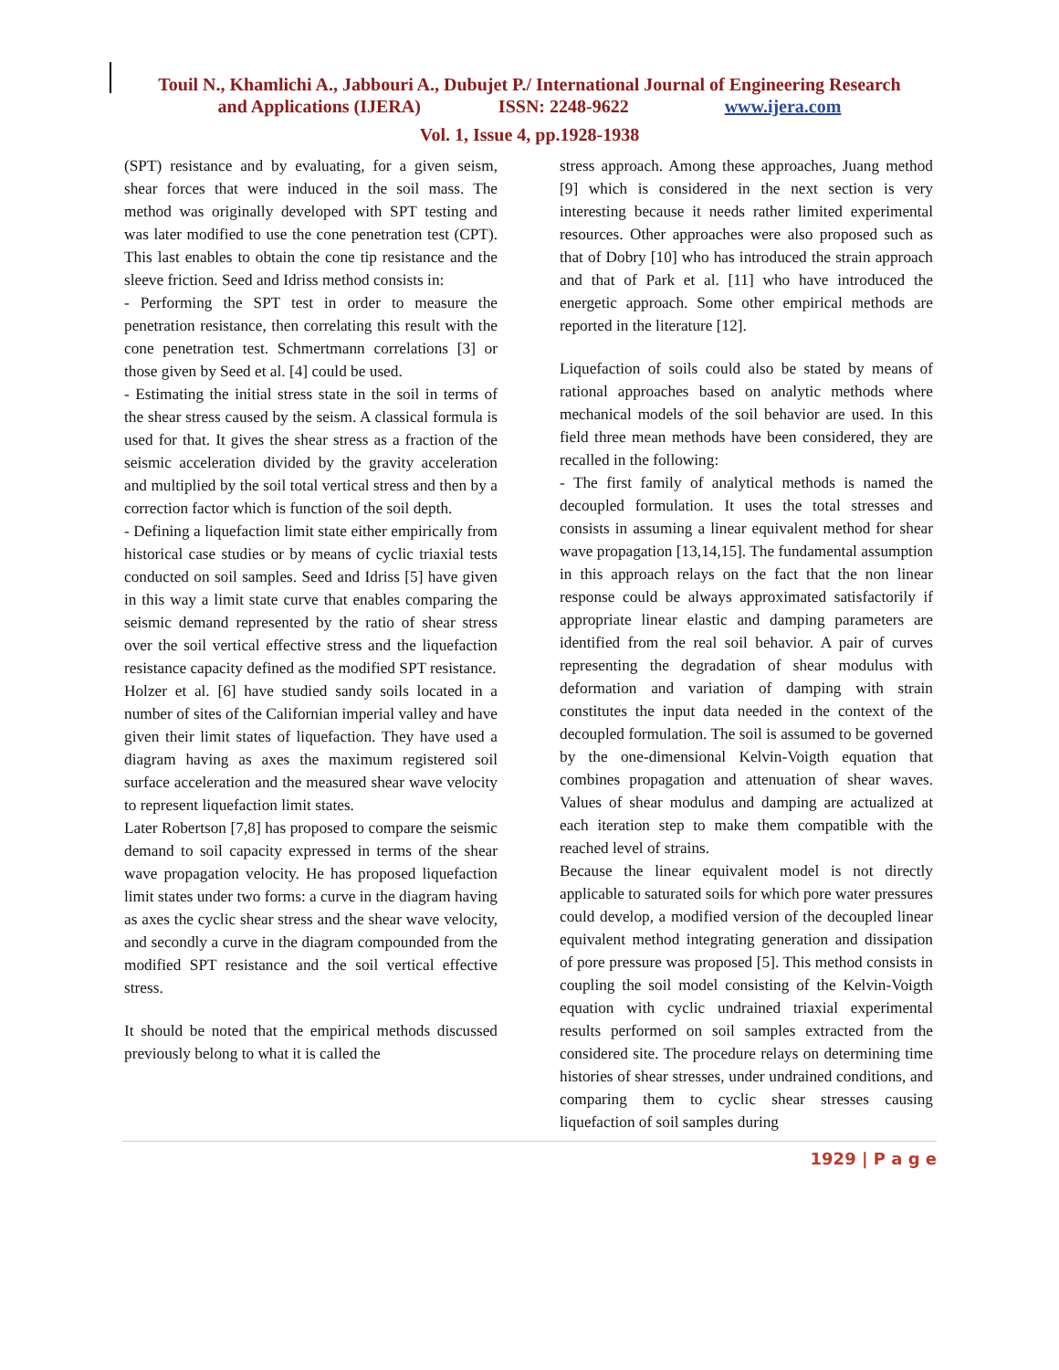Touil N., Khamlichi A., Jabbouri A., Dubujet P./ International Journal of Engineering Research
and Applications (IJERA) ISSN: 2248-9622 www.ijera.com
Vol. 1, Issue 4, pp.1928-1938
(SPT) resistance and by evaluating, for a given seism, shear forces that were induced in the soil mass. The method was originally developed with SPT testing and was later modified to use the cone penetration test (CPT). This last enables to obtain the cone tip resistance and the sleeve friction. Seed and Idriss method consists in:
- Performing the SPT test in order to measure the penetration resistance, then correlating this result with the cone penetration test. Schmertmann correlations [3] or those given by Seed et al. [4] could be used.
- Estimating the initial stress state in the soil in terms of the shear stress caused by the seism. A classical formula is used for that. It gives the shear stress as a fraction of the seismic acceleration divided by the gravity acceleration and multiplied by the soil total vertical stress and then by a correction factor which is function of the soil depth.
- Defining a liquefaction limit state either empirically from historical case studies or by means of cyclic triaxial tests conducted on soil samples. Seed and Idriss [5] have given in this way a limit state curve that enables comparing the seismic demand represented by the ratio of shear stress over the soil vertical effective stress and the liquefaction resistance capacity defined as the modified SPT resistance.
Holzer et al. [6] have studied sandy soils located in a number of sites of the Californian imperial valley and have given their limit states of liquefaction. They have used a diagram having as axes the maximum registered soil surface acceleration and the measured shear wave velocity to represent liquefaction limit states.
Later Robertson [7,8] has proposed to compare the seismic demand to soil capacity expressed in terms of the shear wave propagation velocity. He has proposed liquefaction limit states under two forms: a curve in the diagram having as axes the cyclic shear stress and the shear wave velocity, and secondly a curve in the diagram compounded from the modified SPT resistance and the soil vertical effective stress.
It should be noted that the empirical methods discussed previously belong to what it is called the
stress approach. Among these approaches, Juang method [9] which is considered in the next section is very interesting because it needs rather limited experimental resources. Other approaches were also proposed such as that of Dobry [10] who has introduced the strain approach and that of Park et al. [11] who have introduced the energetic approach. Some other empirical methods are reported in the literature [12].
Liquefaction of soils could also be stated by means of rational approaches based on analytic methods where mechanical models of the soil behavior are used. In this field three mean methods have been considered, they are recalled in the following:
- The first family of analytical methods is named the decoupled formulation. It uses the total stresses and consists in assuming a linear equivalent method for shear wave propagation [13,14,15]. The fundamental assumption in this approach relays on the fact that the non linear response could be always approximated satisfactorily if appropriate linear elastic and damping parameters are identified from the real soil behavior. A pair of curves representing the degradation of shear modulus with deformation and variation of damping with strain constitutes the input data needed in the context of the decoupled formulation. The soil is assumed to be governed by the one-dimensional Kelvin-Voigth equation that combines propagation and attenuation of shear waves. Values of shear modulus and damping are actualized at each iteration step to make them compatible with the reached level of strains.
Because the linear equivalent model is not directly applicable to saturated soils for which pore water pressures could develop, a modified version of the decoupled linear equivalent method integrating generation and dissipation of pore pressure was proposed [5]. This method consists in coupling the soil model consisting of the Kelvin-Voigth equation with cyclic undrained triaxial experimental results performed on soil samples extracted from the considered site. The procedure relays on determining time histories of shear stresses, under undrained conditions, and comparing them to cyclic shear stresses causing liquefaction of soil samples during
1929 | P a g e